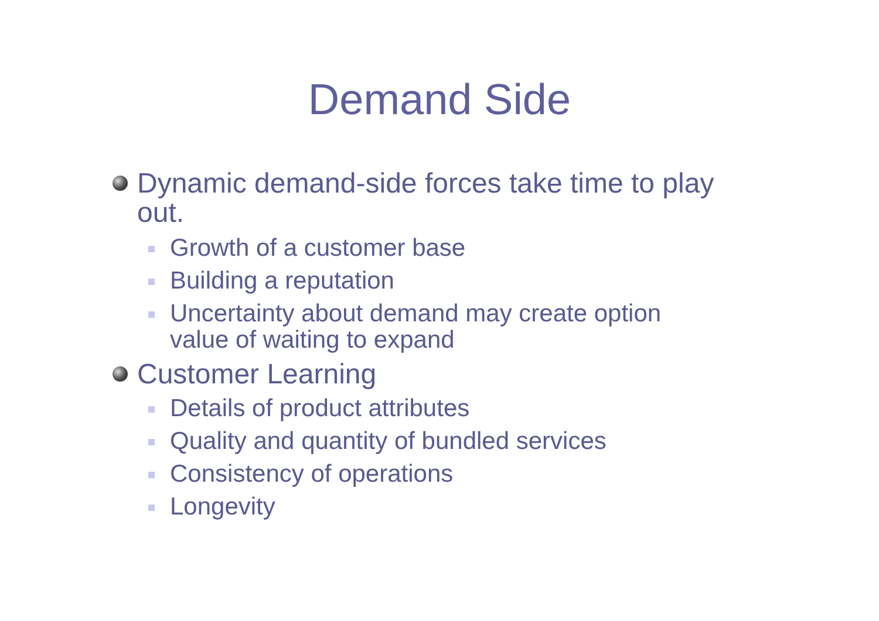Demand Side
Dynamic demand-side forces take time to play out.
Growth of a customer base
Building a reputation
Uncertainty about demand may create option value of waiting to expand
Customer Learning
Details of product attributes
Quality and quantity of bundled services
Consistency of operations
Longevity